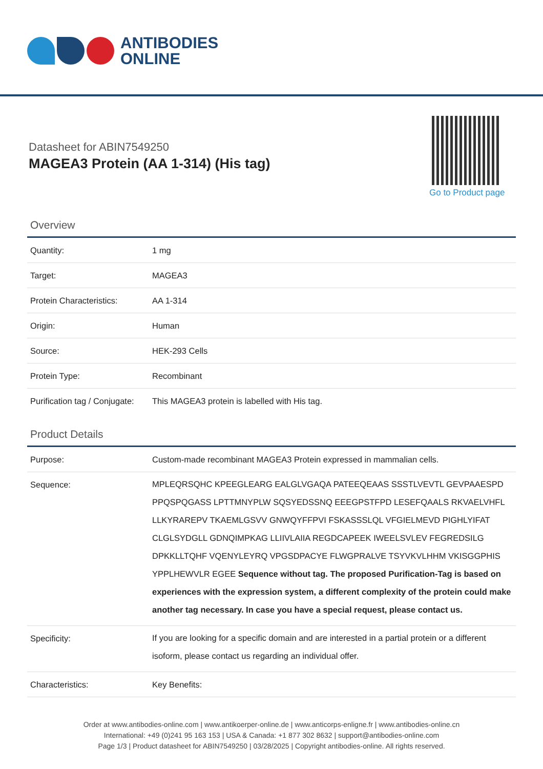ANTIBODIES
ONLINE
Datasheet for ABIN7549250
MAGEA3 Protein (AA 1-314) (His tag)
Go to Product page
Overview
| Quantity: | 1 mg |
| Target: | MAGEA3 |
| Protein Characteristics: | AA 1-314 |
| Origin: | Human |
| Source: | HEK-293 Cells |
| Protein Type: | Recombinant |
| Purification tag / Conjugate: | This MAGEA3 protein is labelled with His tag. |
Product Details
| Purpose: | Custom-made recombinant MAGEA3 Protein expressed in mammalian cells. |
| Sequence: | MPLEQRSQHC KPEEGLEARG EALGLVGAQA PATEEQEAAS SSSTLVEVTL GEVPAAESPD PPQSPQGASS LPTTMNYPLW SQSYEDSSNQ EEEGPSTFPD LESEFQAALS RKVAELVHFL LLKYRAREPV TKAEMLGSVV GNWQYFFPVI FSKASSSLQL VFGIELMEVD PIGHLYIFAT CLGLSYDGLL GDNQIMPKAG LLIIVLAIIA REGDCAPEEK IWEELSVLEV FEGREDSILG DPKKLLTQHF VQENYLEYRQ VPGSDPACYE FLWGPRALVE TSYVKVLHHM VKISGGPHIS YPPLHEWVLR EGEE Sequence without tag. The proposed Purification-Tag is based on experiences with the expression system, a different complexity of the protein could make another tag necessary. In case you have a special request, please contact us. |
| Specificity: | If you are looking for a specific domain and are interested in a partial protein or a different isoform, please contact us regarding an individual offer. |
| Characteristics: | Key Benefits: |
Order at www.antibodies-online.com | www.antikoerper-online.de | www.anticorps-enligne.fr | www.antibodies-online.cn
International: +49 (0)241 95 163 153 | USA & Canada: +1 877 302 8632 | support@antibodies-online.com
Page 1/3 | Product datasheet for ABIN7549250 | 03/28/2025 | Copyright antibodies-online. All rights reserved.